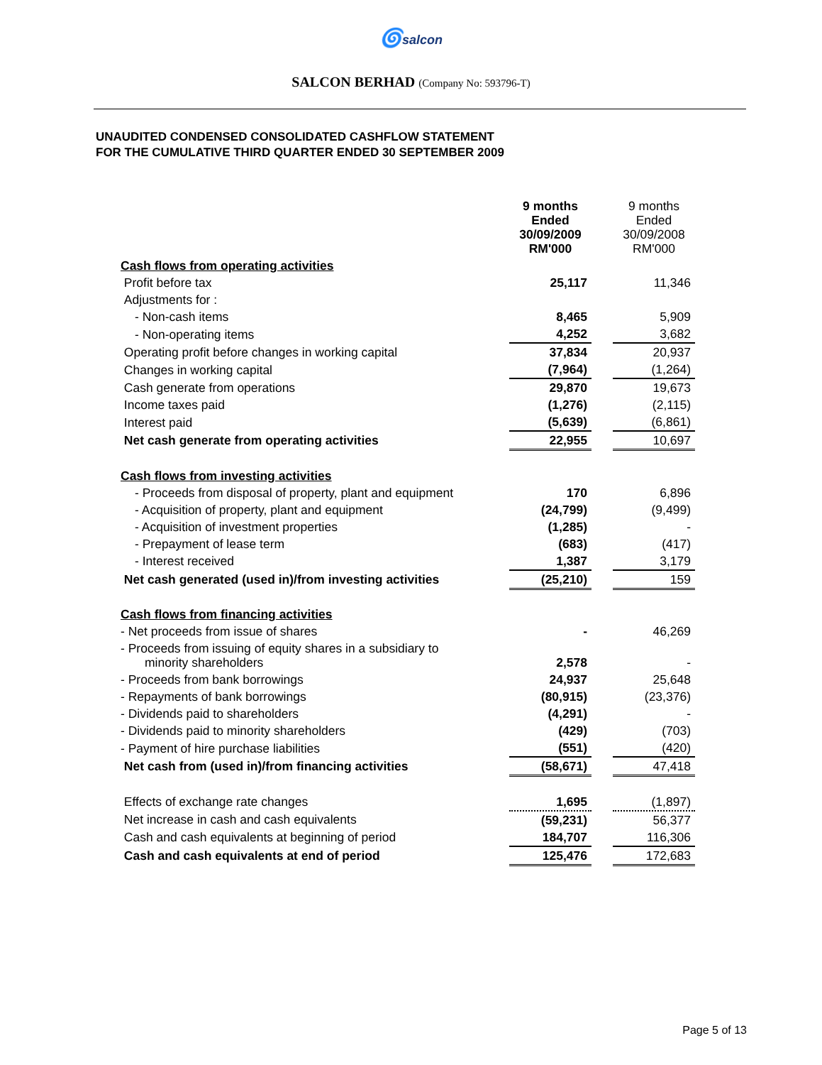🌀salcon
SALCON BERHAD (Company No: 593796-T)
UNAUDITED CONDENSED CONSOLIDATED CASHFLOW STATEMENT
FOR THE CUMULATIVE THIRD QUARTER ENDED 30 SEPTEMBER 2009
| | 9 months Ended 30/09/2009 RM'000 | | 9 months Ended 30/09/2008 RM'000 |
| --- | --- | --- | --- |
| Cash flows from operating activities | | | |
| Profit before tax | 25,117 | | 11,346 |
| Adjustments for : | | | |
| - Non-cash items | 8,465 | | 5,909 |
| - Non-operating items | 4,252 | | 3,682 |
| Operating profit before changes in working capital | 37,834 | | 20,937 |
| Changes in working capital | (7,964) | | (1,264) |
| Cash generate from operations | 29,870 | | 19,673 |
| Income taxes paid | (1,276) | | (2,115) |
| Interest paid | (5,639) | | (6,861) |
| Net cash generate from operating activities | 22,955 | | 10,697 |
| Cash flows from investing activities | | | |
| - Proceeds from disposal of property, plant and equipment | 170 | | 6,896 |
| - Acquisition of property, plant and equipment | (24,799) | | (9,499) |
| - Acquisition of investment properties | (1,285) | | - |
| - Prepayment of lease term | (683) | | (417) |
| - Interest received | 1,387 | | 3,179 |
| Net cash generated (used in)/from investing activities | (25,210) | | 159 |
| Cash flows from financing activities | | | |
| - Net proceeds from issue of shares | - | | 46,269 |
| - Proceeds from issuing of equity shares in a subsidiary to minority shareholders | 2,578 | | - |
| - Proceeds from bank borrowings | 24,937 | | 25,648 |
| - Repayments of bank borrowings | (80,915) | | (23,376) |
| - Dividends paid to shareholders | (4,291) | | - |
| - Dividends paid to minority shareholders | (429) | | (703) |
| - Payment of hire purchase liabilities | (551) | | (420) |
| Net cash from (used in)/from financing activities | (58,671) | | 47,418 |
| Effects of exchange rate changes | 1,695 | | (1,897) |
| Net increase in cash and cash equivalents | (59,231) | | 56,377 |
| Cash and cash equivalents at beginning of period | 184,707 | | 116,306 |
| Cash and cash equivalents at end of period | 125,476 | | 172,683 |
Page 5 of 13